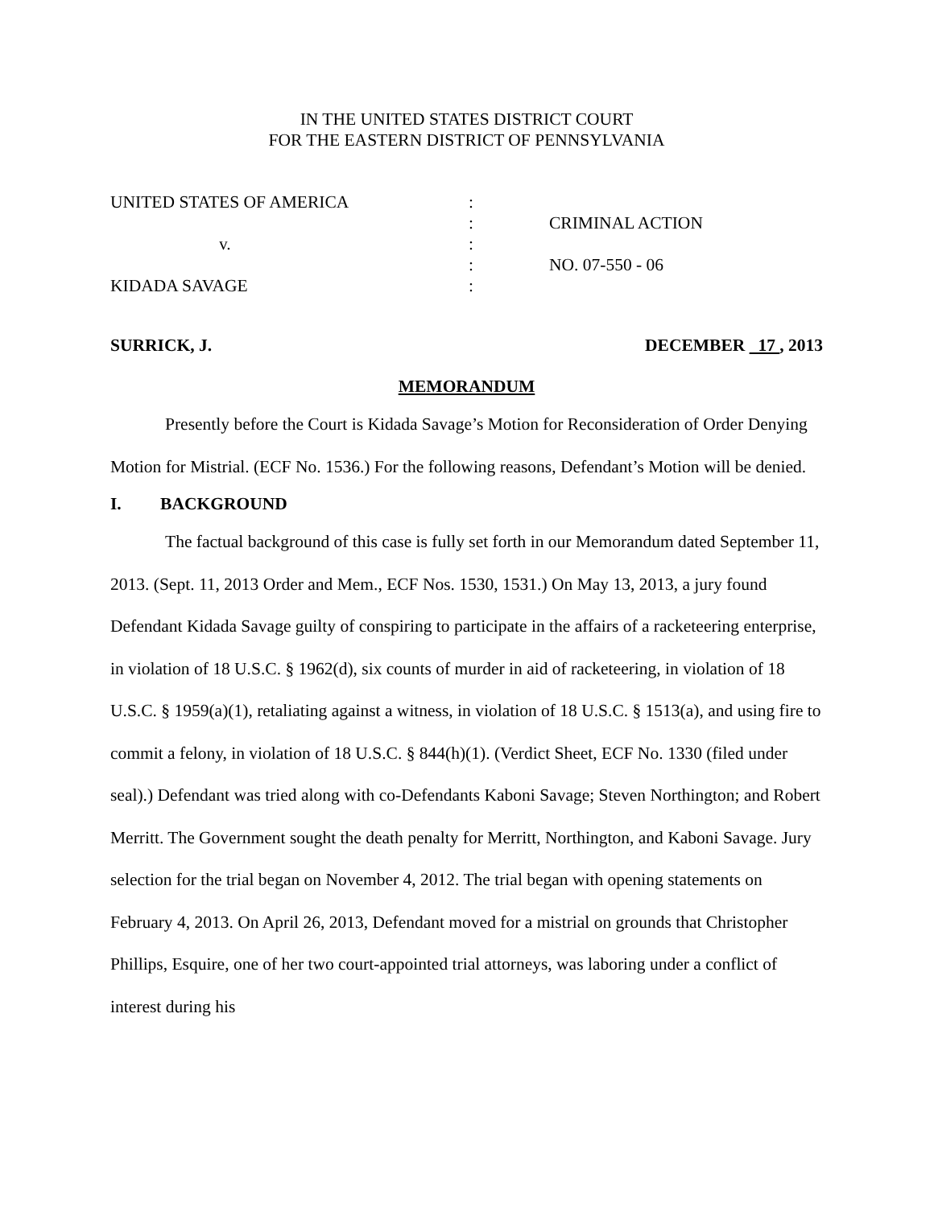IN THE UNITED STATES DISTRICT COURT
FOR THE EASTERN DISTRICT OF PENNSYLVANIA
| UNITED STATES OF AMERICA | : | |
| | : | CRIMINAL ACTION |
| v. | : | |
| | : | NO. 07-550 - 06 |
| KIDADA SAVAGE | : | |
SURRICK, J. DECEMBER 17 , 2013
MEMORANDUM
Presently before the Court is Kidada Savage’s Motion for Reconsideration of Order Denying Motion for Mistrial. (ECF No. 1536.) For the following reasons, Defendant’s Motion will be denied.
I. BACKGROUND
The factual background of this case is fully set forth in our Memorandum dated September 11, 2013. (Sept. 11, 2013 Order and Mem., ECF Nos. 1530, 1531.) On May 13, 2013, a jury found Defendant Kidada Savage guilty of conspiring to participate in the affairs of a racketeering enterprise, in violation of 18 U.S.C. § 1962(d), six counts of murder in aid of racketeering, in violation of 18 U.S.C. § 1959(a)(1), retaliating against a witness, in violation of 18 U.S.C. § 1513(a), and using fire to commit a felony, in violation of 18 U.S.C. § 844(h)(1). (Verdict Sheet, ECF No. 1330 (filed under seal).) Defendant was tried along with co-Defendants Kaboni Savage; Steven Northington; and Robert Merritt. The Government sought the death penalty for Merritt, Northington, and Kaboni Savage. Jury selection for the trial began on November 4, 2012. The trial began with opening statements on February 4, 2013. On April 26, 2013, Defendant moved for a mistrial on grounds that Christopher Phillips, Esquire, one of her two court-appointed trial attorneys, was laboring under a conflict of interest during his